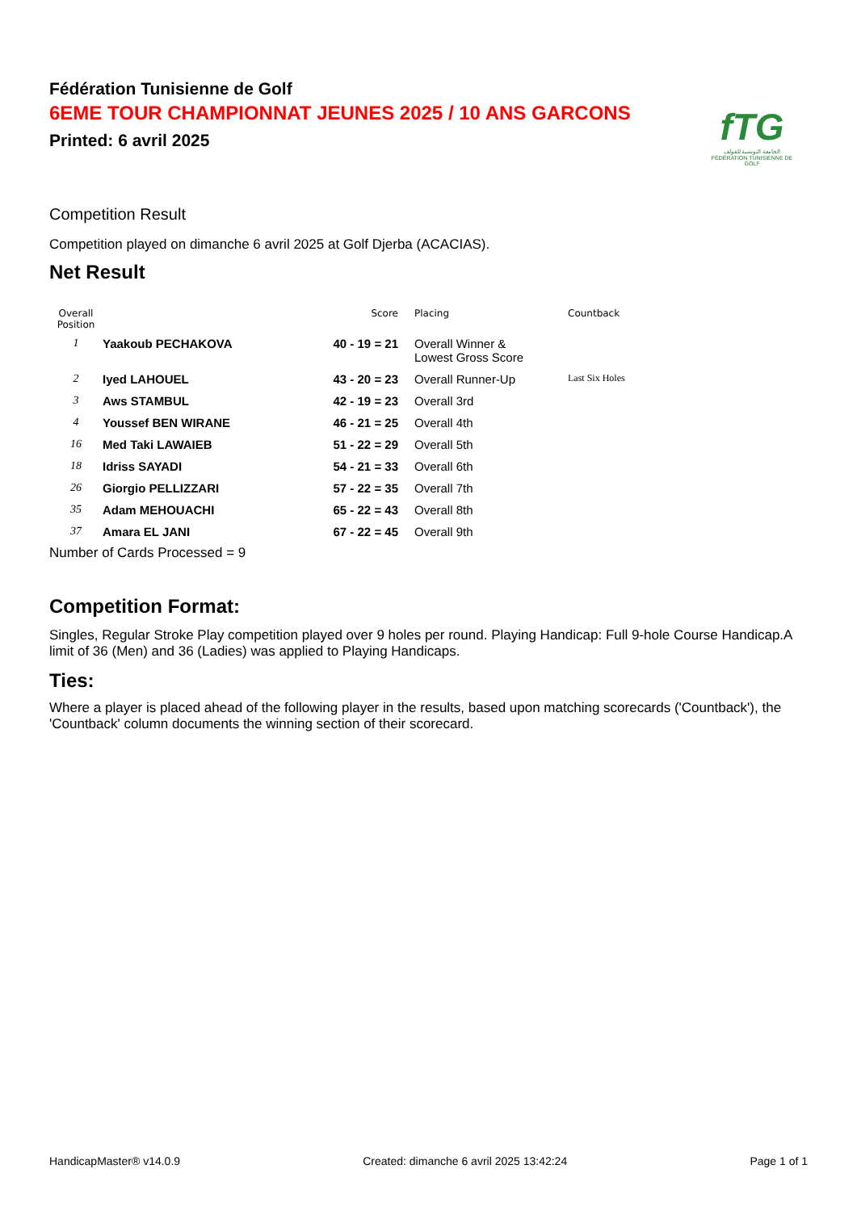Fédération Tunisienne de Golf
6EME TOUR CHAMPIONNAT JEUNES 2025 / 10 ANS GARCONS
Printed: 6 avril 2025
fTG
الجامعة التونسية للقولف
FÉDÉRATION TUNISIENNE DE GOLF
Competition Result
Competition played on dimanche 6 avril 2025 at Golf Djerba (ACACIAS).
Net Result
| Overall Position | | Score | Placing | Countback |
| --- | --- | --- | --- | --- |
| 1 | Yaakoub PECHAKOVA | 40 - 19 = 21 | Overall Winner & Lowest Gross Score | |
| 2 | Iyed LAHOUEL | 43 - 20 = 23 | Overall Runner-Up | Last Six Holes |
| 3 | Aws STAMBUL | 42 - 19 = 23 | Overall 3rd | |
| 4 | Youssef BEN WIRANE | 46 - 21 = 25 | Overall 4th | |
| 16 | Med Taki LAWAIEB | 51 - 22 = 29 | Overall 5th | |
| 18 | Idriss SAYADI | 54 - 21 = 33 | Overall 6th | |
| 26 | Giorgio PELLIZZARI | 57 - 22 = 35 | Overall 7th | |
| 35 | Adam MEHOUACHI | 65 - 22 = 43 | Overall 8th | |
| 37 | Amara EL JANI | 67 - 22 = 45 | Overall 9th | |
Number of Cards Processed = 9
Competition Format:
Singles, Regular Stroke Play competition played over 9 holes per round. Playing Handicap: Full 9-hole Course Handicap.A limit of 36 (Men) and 36 (Ladies) was applied to Playing Handicaps.
Ties:
Where a player is placed ahead of the following player in the results, based upon matching scorecards ('Countback'), the 'Countback' column documents the winning section of their scorecard.
HandicapMaster® v14.0.9 Created: dimanche 6 avril 2025 13:42:24 Page 1 of 1